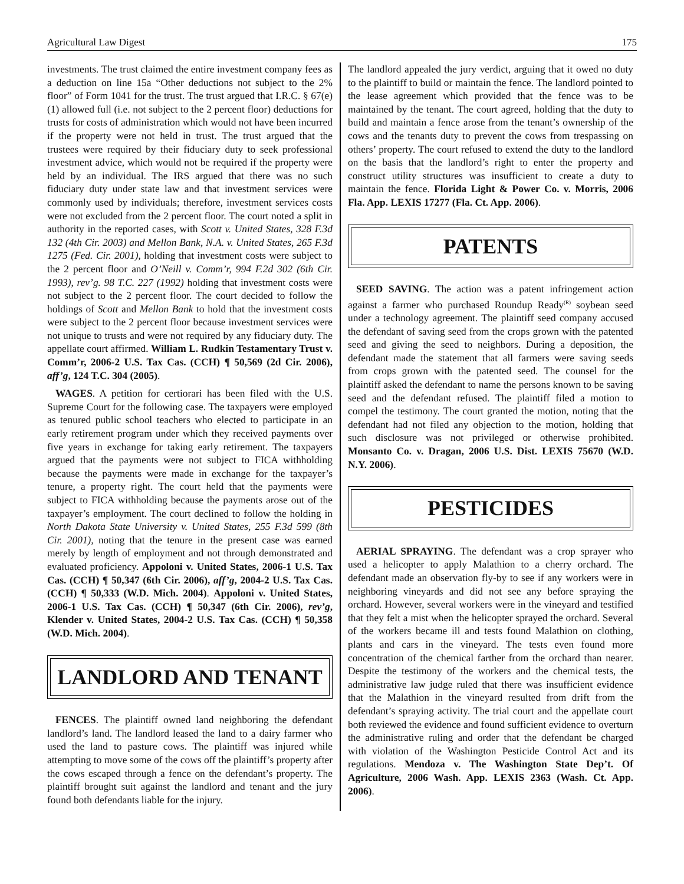Agricultural Law Digest 175
investments. The trust claimed the entire investment company fees as a deduction on line 15a “Other deductions not subject to the 2% floor” of Form 1041 for the trust. The trust argued that I.R.C. § 67(e)(1) allowed full (i.e. not subject to the 2 percent floor) deductions for trusts for costs of administration which would not have been incurred if the property were not held in trust. The trust argued that the trustees were required by their fiduciary duty to seek professional investment advice, which would not be required if the property were held by an individual. The IRS argued that there was no such fiduciary duty under state law and that investment services were commonly used by individuals; therefore, investment services costs were not excluded from the 2 percent floor. The court noted a split in authority in the reported cases, with Scott v. United States, 328 F.3d 132 (4th Cir. 2003) and Mellon Bank, N.A. v. United States, 265 F.3d 1275 (Fed. Cir. 2001), holding that investment costs were subject to the 2 percent floor and O’Neill v. Comm’r, 994 F.2d 302 (6th Cir. 1993), rev’g. 98 T.C. 227 (1992) holding that investment costs were not subject to the 2 percent floor. The court decided to follow the holdings of Scott and Mellon Bank to hold that the investment costs were subject to the 2 percent floor because investment services were not unique to trusts and were not required by any fiduciary duty. The appellate court affirmed. William L. Rudkin Testamentary Trust v. Comm’r, 2006-2 U.S. Tax Cas. (CCH) ¶ 50,569 (2d Cir. 2006), aff’g, 124 T.C. 304 (2005).
WAGES. A petition for certiorari has been filed with the U.S. Supreme Court for the following case. The taxpayers were employed as tenured public school teachers who elected to participate in an early retirement program under which they received payments over five years in exchange for taking early retirement. The taxpayers argued that the payments were not subject to FICA withholding because the payments were made in exchange for the taxpayer’s tenure, a property right. The court held that the payments were subject to FICA withholding because the payments arose out of the taxpayer’s employment. The court declined to follow the holding in North Dakota State University v. United States, 255 F.3d 599 (8th Cir. 2001), noting that the tenure in the present case was earned merely by length of employment and not through demonstrated and evaluated proficiency. Appoloni v. United States, 2006-1 U.S. Tax Cas. (CCH) ¶ 50,347 (6th Cir. 2006), aff’g, 2004-2 U.S. Tax Cas. (CCH) ¶ 50,333 (W.D. Mich. 2004). Appoloni v. United States, 2006-1 U.S. Tax Cas. (CCH) ¶ 50,347 (6th Cir. 2006), rev’g, Klender v. United States, 2004-2 U.S. Tax Cas. (CCH) ¶ 50,358 (W.D. Mich. 2004).
LANDLORD AND TENANT
FENCES. The plaintiff owned land neighboring the defendant landlord’s land. The landlord leased the land to a dairy farmer who used the land to pasture cows. The plaintiff was injured while attempting to move some of the cows off the plaintiff’s property after the cows escaped through a fence on the defendant’s property. The plaintiff brought suit against the landlord and tenant and the jury found both defendants liable for the injury.
The landlord appealed the jury verdict, arguing that it owed no duty to the plaintiff to build or maintain the fence. The landlord pointed to the lease agreement which provided that the fence was to be maintained by the tenant. The court agreed, holding that the duty to build and maintain a fence arose from the tenant’s ownership of the cows and the tenants duty to prevent the cows from trespassing on others’ property. The court refused to extend the duty to the landlord on the basis that the landlord’s right to enter the property and construct utility structures was insufficient to create a duty to maintain the fence. Florida Light & Power Co. v. Morris, 2006 Fla. App. LEXIS 17277 (Fla. Ct. App. 2006).
PATENTS
SEED SAVING. The action was a patent infringement action against a farmer who purchased Roundup Ready<sup>(R)</sup> soybean seed under a technology agreement. The plaintiff seed company accused the defendant of saving seed from the crops grown with the patented seed and giving the seed to neighbors. During a deposition, the defendant made the statement that all farmers were saving seeds from crops grown with the patented seed. The counsel for the plaintiff asked the defendant to name the persons known to be saving seed and the defendant refused. The plaintiff filed a motion to compel the testimony. The court granted the motion, noting that the defendant had not filed any objection to the motion, holding that such disclosure was not privileged or otherwise prohibited. Monsanto Co. v. Dragan, 2006 U.S. Dist. LEXIS 75670 (W.D. N.Y. 2006).
PESTICIDES
AERIAL SPRAYING. The defendant was a crop sprayer who used a helicopter to apply Malathion to a cherry orchard. The defendant made an observation fly-by to see if any workers were in neighboring vineyards and did not see any before spraying the orchard. However, several workers were in the vineyard and testified that they felt a mist when the helicopter sprayed the orchard. Several of the workers became ill and tests found Malathion on clothing, plants and cars in the vineyard. The tests even found more concentration of the chemical farther from the orchard than nearer. Despite the testimony of the workers and the chemical tests, the administrative law judge ruled that there was insufficient evidence that the Malathion in the vineyard resulted from drift from the defendant’s spraying activity. The trial court and the appellate court both reviewed the evidence and found sufficient evidence to overturn the administrative ruling and order that the defendant be charged with violation of the Washington Pesticide Control Act and its regulations. Mendoza v. The Washington State Dep’t. Of Agriculture, 2006 Wash. App. LEXIS 2363 (Wash. Ct. App. 2006).